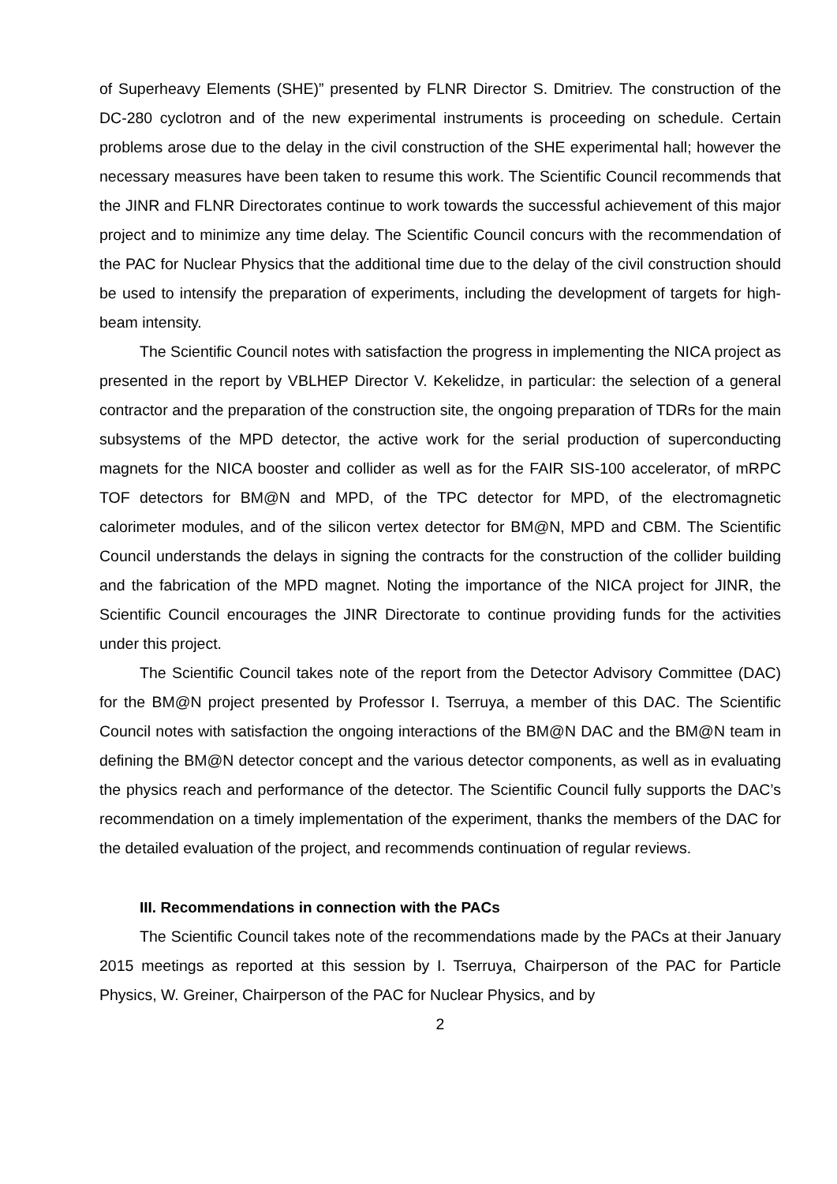of Superheavy Elements (SHE)” presented by FLNR Director S. Dmitriev. The construction of the DC-280 cyclotron and of the new experimental instruments is proceeding on schedule. Certain problems arose due to the delay in the civil construction of the SHE experimental hall; however the necessary measures have been taken to resume this work. The Scientific Council recommends that the JINR and FLNR Directorates continue to work towards the successful achievement of this major project and to minimize any time delay. The Scientific Council concurs with the recommendation of the PAC for Nuclear Physics that the additional time due to the delay of the civil construction should be used to intensify the preparation of experiments, including the development of targets for high-beam intensity.
The Scientific Council notes with satisfaction the progress in implementing the NICA project as presented in the report by VBLHEP Director V. Kekelidze, in particular: the selection of a general contractor and the preparation of the construction site, the ongoing preparation of TDRs for the main subsystems of the MPD detector, the active work for the serial production of superconducting magnets for the NICA booster and collider as well as for the FAIR SIS-100 accelerator, of mRPC TOF detectors for BM@N and MPD, of the TPC detector for MPD, of the electromagnetic calorimeter modules, and of the silicon vertex detector for BM@N, MPD and CBM. The Scientific Council understands the delays in signing the contracts for the construction of the collider building and the fabrication of the MPD magnet. Noting the importance of the NICA project for JINR, the Scientific Council encourages the JINR Directorate to continue providing funds for the activities under this project.
The Scientific Council takes note of the report from the Detector Advisory Committee (DAC) for the BM@N project presented by Professor I. Tserruya, a member of this DAC. The Scientific Council notes with satisfaction the ongoing interactions of the BM@N DAC and the BM@N team in defining the BM@N detector concept and the various detector components, as well as in evaluating the physics reach and performance of the detector. The Scientific Council fully supports the DAC’s recommendation on a timely implementation of the experiment, thanks the members of the DAC for the detailed evaluation of the project, and recommends continuation of regular reviews.
III. Recommendations in connection with the PACs
The Scientific Council takes note of the recommendations made by the PACs at their January 2015 meetings as reported at this session by I. Tserruya, Chairperson of the PAC for Particle Physics, W. Greiner, Chairperson of the PAC for Nuclear Physics, and by
2